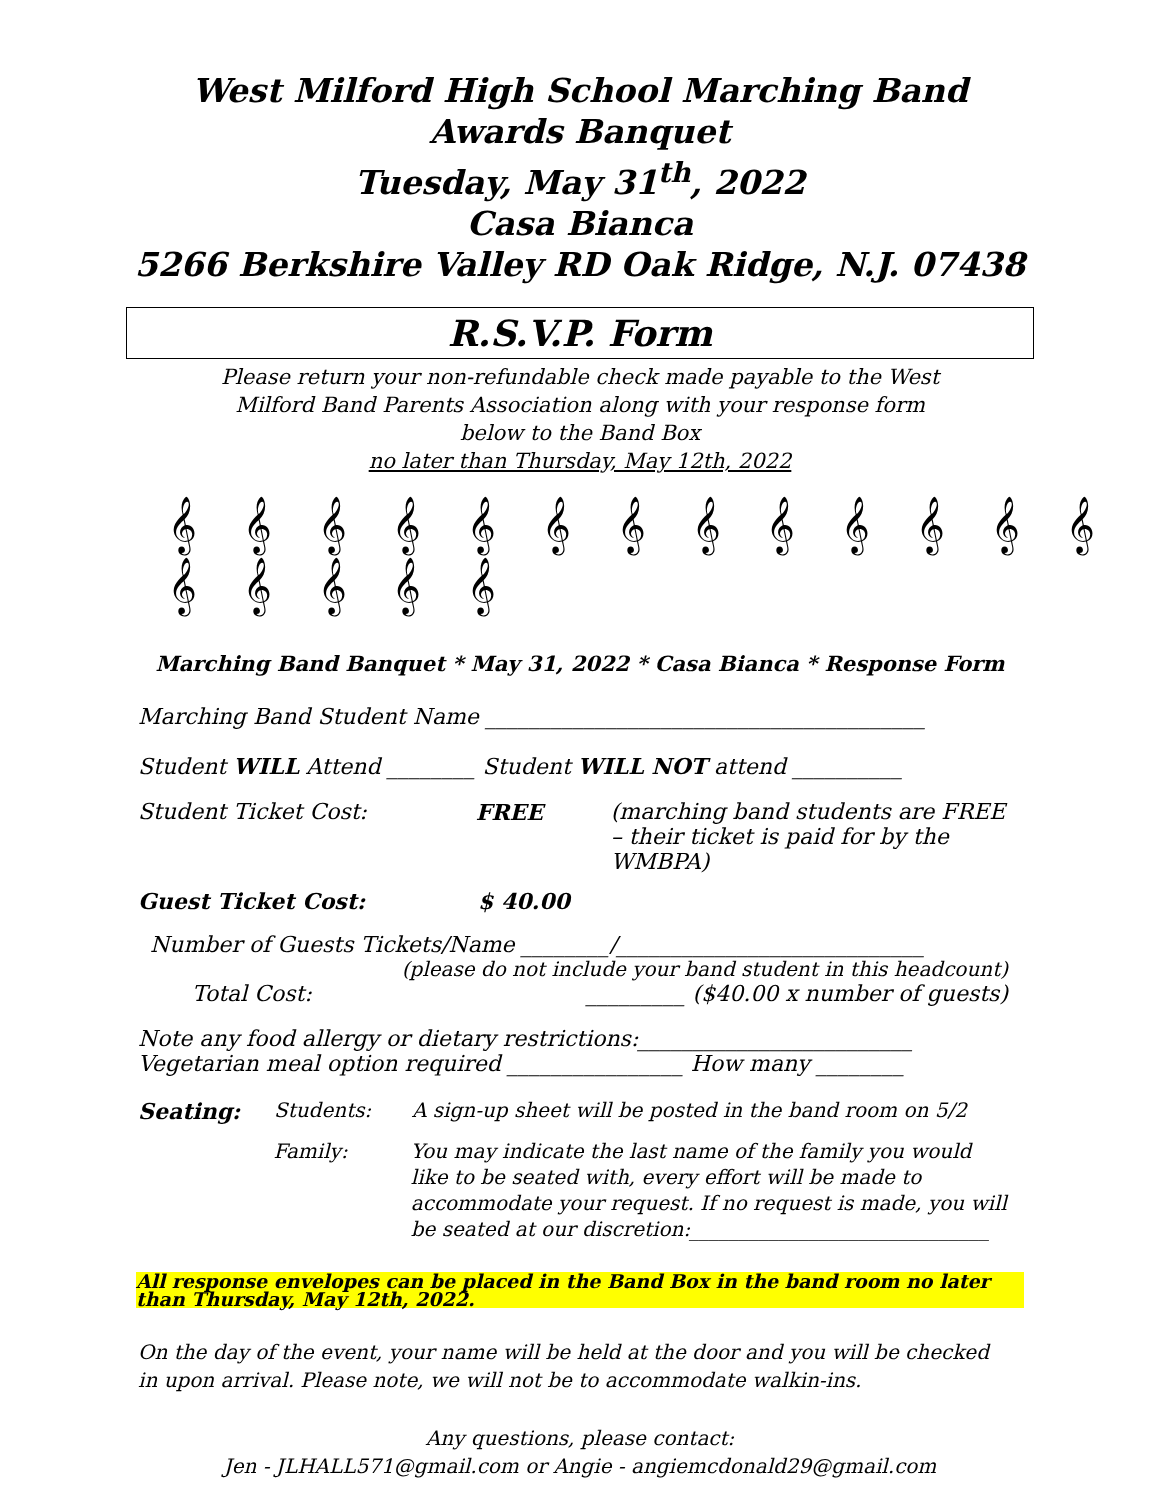West Milford High School Marching Band
Awards Banquet
Tuesday, May 31<sup>th</sup>, 2022
Casa Bianca
5266 Berkshire Valley RD Oak Ridge, N.J. 07438
R.S.V.P. Form
Please return your non-refundable check made payable to the West
Milford Band Parents Association along with your response form
below to the Band Box
no later than Thursday, May 12th, 2022
𝄞 𝄞 𝄞 𝄞 𝄞 𝄞 𝄞 𝄞 𝄞 𝄞 𝄞 𝄞 𝄞 𝄞 𝄞 𝄞 𝄞 𝄞
Marching Band Banquet * May 31, 2022 * Casa Bianca * Response Form
Marching Band Student Name ________________________________________
Student WILL Attend ________ Student WILL NOT attend __________
Student Ticket Cost: FREE (marching band students are FREE – their ticket is paid for by the WMBPA)
Guest Ticket Cost: $ 40.00
Number of Guests Tickets/Name ________/____________________________
(please do not include your band student in this headcount)
Total Cost: _________ ($40.00 x number of guests)
Note any food allergy or dietary restrictions:_________________________
Vegetarian meal option required ________________ How many ________
Seating: Students: A sign-up sheet will be posted in the band room on 5/2
Family: You may indicate the last name of the family you would like to be seated with, every effort will be made to accommodate your request. If no request is made, you will be seated at our discretion:______________________________
All response envelopes can be placed in the Band Box in the band room no later than Thursday, May 12th, 2022.
On the day of the event, your name will be held at the door and you will be checked in upon arrival. Please note, we will not be to accommodate walkin-ins.
Any questions, please contact:
Jen - JLHALL571@gmail.com or Angie - angiemcdonald29@gmail.com